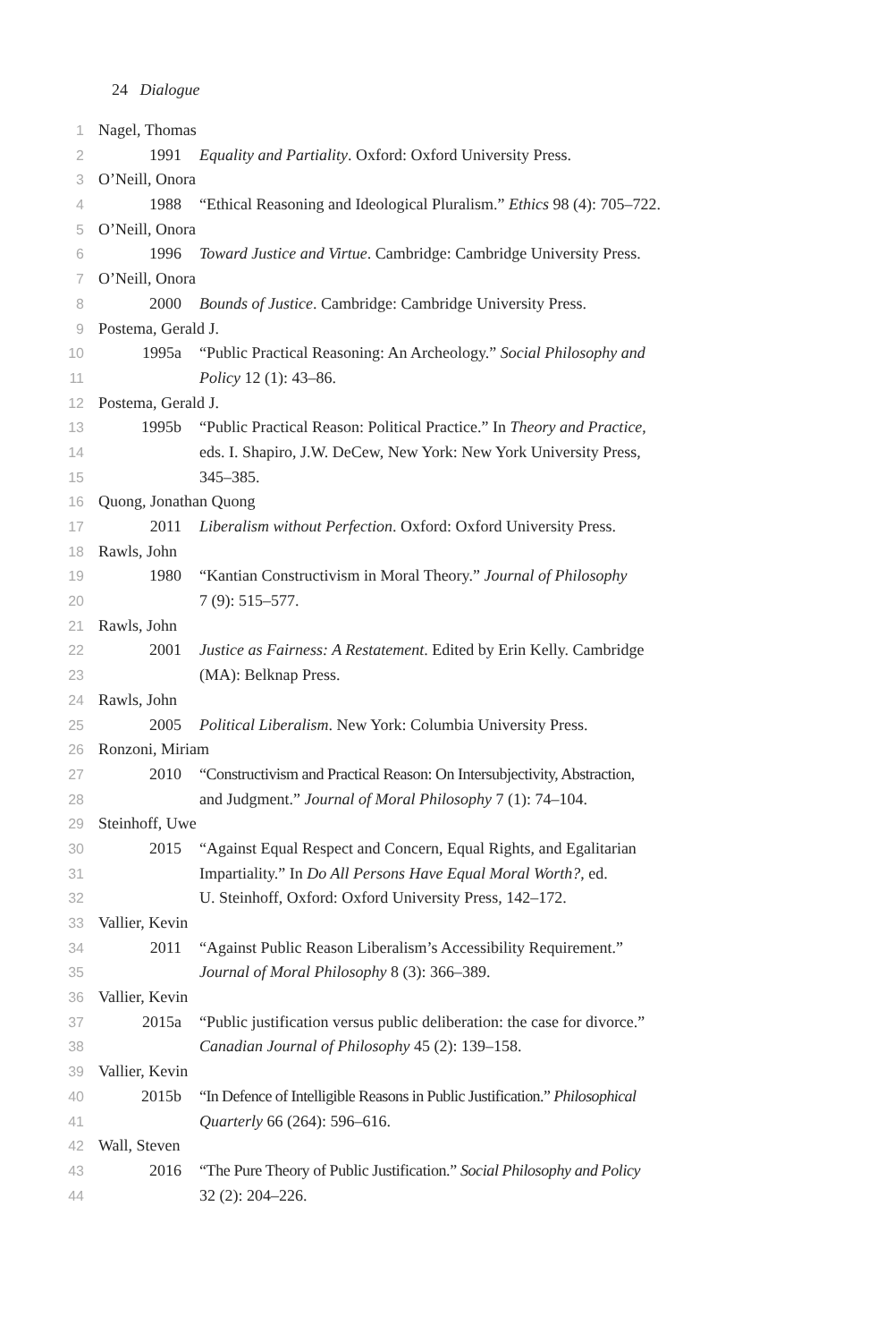24 Dialogue
1 Nagel, Thomas
2 1991 Equality and Partiality. Oxford: Oxford University Press.
3 O’Neill, Onora
4 1988 “Ethical Reasoning and Ideological Pluralism.” Ethics 98 (4): 705–722.
5 O’Neill, Onora
6 1996 Toward Justice and Virtue. Cambridge: Cambridge University Press.
7 O’Neill, Onora
8 2000 Bounds of Justice. Cambridge: Cambridge University Press.
9 Postema, Gerald J.
10 1995a “Public Practical Reasoning: An Archeology.” Social Philosophy and
11 Policy 12 (1): 43–86.
12 Postema, Gerald J.
13 1995b “Public Practical Reason: Political Practice.” In Theory and Practice,
14 eds. I. Shapiro, J.W. DeCew, New York: New York University Press,
15 345–385.
16 Quong, Jonathan Quong
17 2011 Liberalism without Perfection. Oxford: Oxford University Press.
18 Rawls, John
19 1980 “Kantian Constructivism in Moral Theory.” Journal of Philosophy
20 7 (9): 515–577.
21 Rawls, John
22 2001 Justice as Fairness: A Restatement. Edited by Erin Kelly. Cambridge
23 (MA): Belknap Press.
24 Rawls, John
25 2005 Political Liberalism. New York: Columbia University Press.
26 Ronzoni, Miriam
27 2010 “Constructivism and Practical Reason: On Intersubjectivity, Abstraction,
28 and Judgment.” Journal of Moral Philosophy 7 (1): 74–104.
29 Steinhoff, Uwe
30 2015 “Against Equal Respect and Concern, Equal Rights, and Egalitarian
31 Impartiality.” In Do All Persons Have Equal Moral Worth?, ed.
32 U. Steinhoff, Oxford: Oxford University Press, 142–172.
33 Vallier, Kevin
34 2011 “Against Public Reason Liberalism’s Accessibility Requirement.”
35 Journal of Moral Philosophy 8 (3): 366–389.
36 Vallier, Kevin
37 2015a “Public justification versus public deliberation: the case for divorce.”
38 Canadian Journal of Philosophy 45 (2): 139–158.
39 Vallier, Kevin
40 2015b “In Defence of Intelligible Reasons in Public Justification.” Philosophical
41 Quarterly 66 (264): 596–616.
42 Wall, Steven
43 2016 “The Pure Theory of Public Justification.” Social Philosophy and Policy
44 32 (2): 204–226.